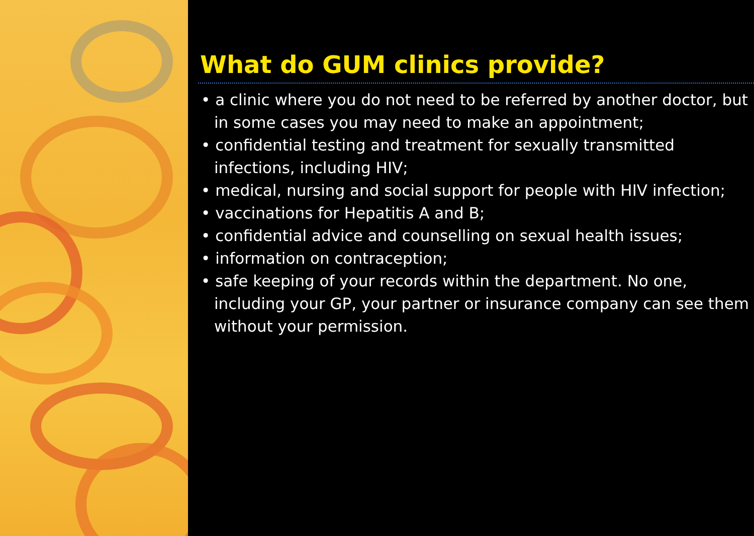What do GUM clinics provide?
• a clinic where you do not need to be referred by another doctor, but in some cases you may need to make an appointment;
• confidential testing and treatment for sexually transmitted infections, including HIV;
• medical, nursing and social support for people with HIV infection;
• vaccinations for Hepatitis A and B;
• confidential advice and counselling on sexual health issues;
• information on contraception;
• safe keeping of your records within the department. No one, including your GP, your partner or insurance company can see them without your permission.